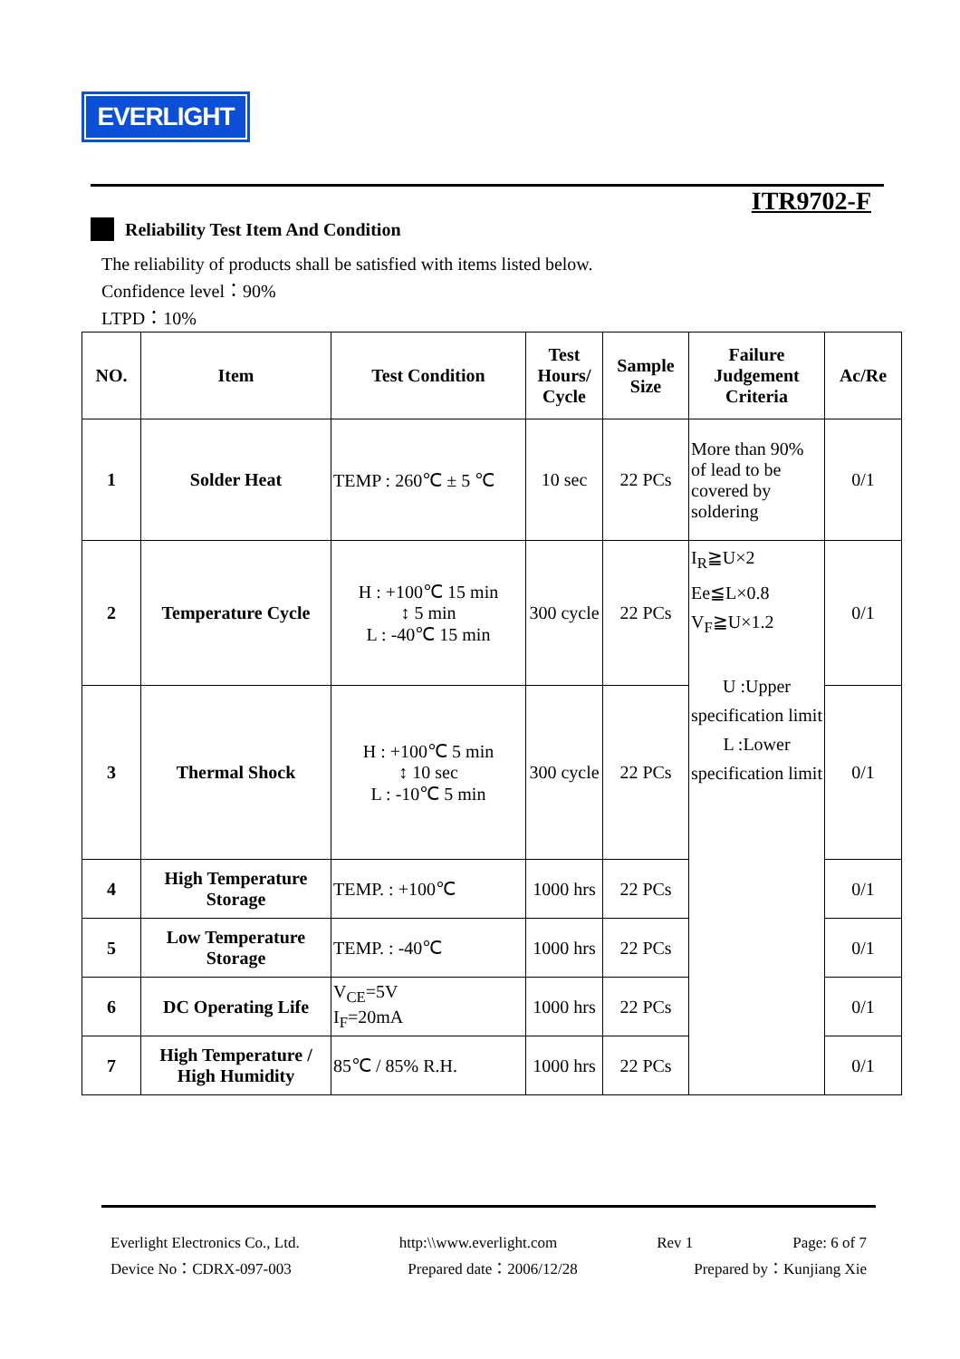EVERLIGHT
ITR9702-F
Reliability Test Item And Condition
The reliability of products shall be satisfied with items listed below.
Confidence level：90%
LTPD：10%
| NO. | Item | Test Condition | Test Hours/ Cycle | Sample Size | Failure Judgement Criteria | Ac/Re |
| --- | --- | --- | --- | --- | --- | --- |
| 1 | Solder Heat | TEMP : 260℃ ± 5 ℃ | 10 sec | 22 PCs | More than 90% of lead to be covered by soldering | 0/1 |
| 2 | Temperature Cycle | H : +100℃ 15 min ↕ 5 min L : -40℃ 15 min | 300 cycle | 22 PCs | I<sub>R</sub>≧U×2 Ee≦L×0.8 V<sub>F</sub>≧U×1.2 U :Upper specification limit L :Lower specification limit | 0/1 |
| 3 | Thermal Shock | H : +100℃ 5 min ↕ 10 sec L : -10℃ 5 min | 300 cycle | 22 PCs | | 0/1 |
| 4 | High Temperature Storage | TEMP. : +100℃ | 1000 hrs | 22 PCs | | 0/1 |
| 5 | Low Temperature Storage | TEMP. : -40℃ | 1000 hrs | 22 PCs | | 0/1 |
| 6 | DC Operating Life | V<sub>CE</sub>=5V I<sub>F</sub>=20mA | 1000 hrs | 22 PCs | | 0/1 |
| 7 | High Temperature / High Humidity | 85℃ / 85% R.H. | 1000 hrs | 22 PCs | | 0/1 |
Everlight Electronics Co., Ltd. http:\\www.everlight.com Rev 1 Page: 6 of 7
Device No：CDRX-097-003 Prepared date：2006/12/28 Prepared by：Kunjiang Xie